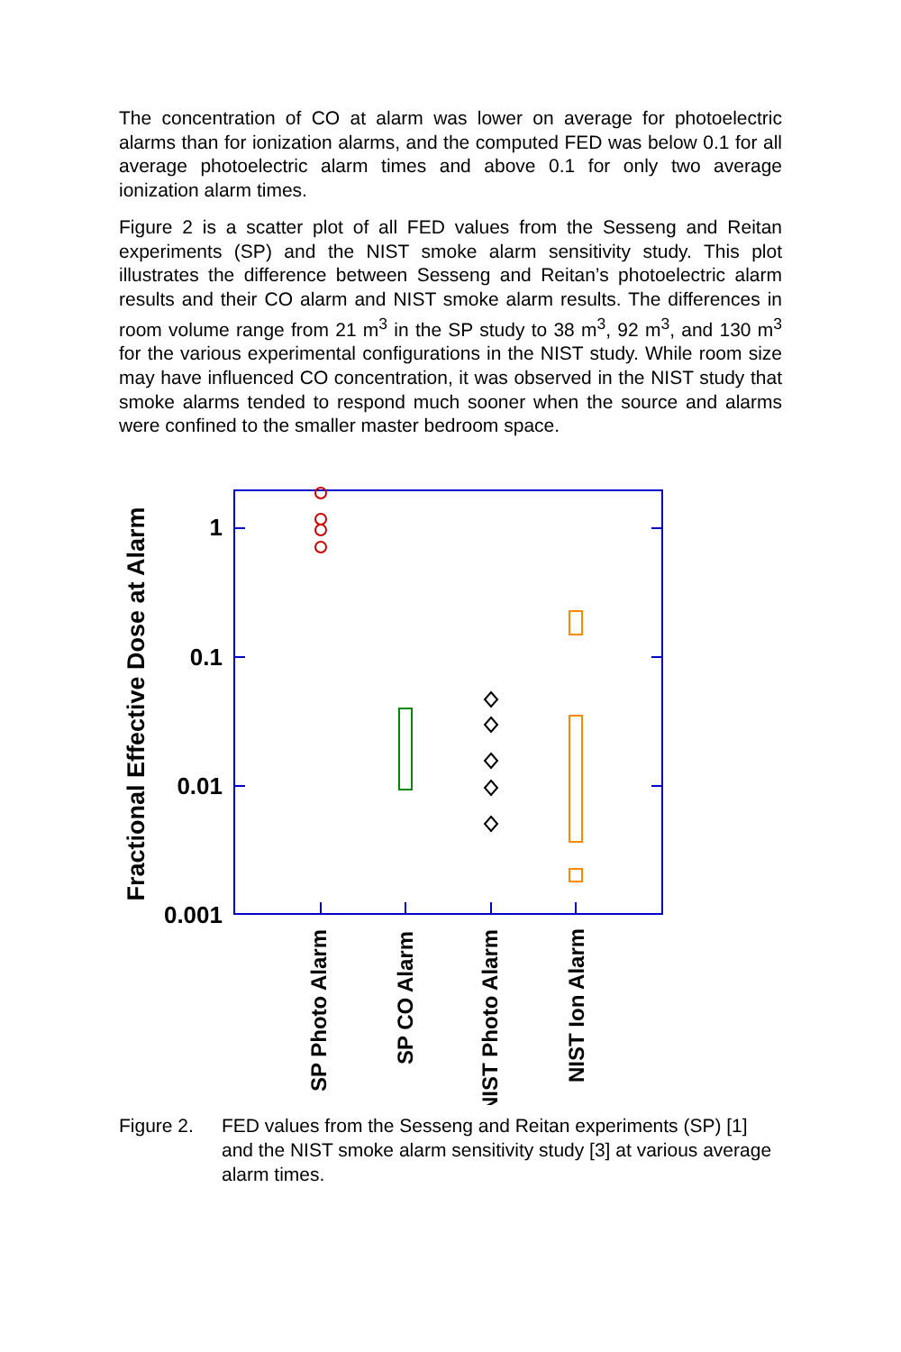The concentration of CO at alarm was lower on average for photoelectric alarms than for ionization alarms, and the computed FED was below 0.1 for all average photoelectric alarm times and above 0.1 for only two average ionization alarm times.
Figure 2 is a scatter plot of all FED values from the Sesseng and Reitan experiments (SP) and the NIST smoke alarm sensitivity study. This plot illustrates the difference between Sesseng and Reitan’s photoelectric alarm results and their CO alarm and NIST smoke alarm results. The differences in room volume range from 21 m<sup>3</sup> in the SP study to 38 m<sup>3</sup>, 92 m<sup>3</sup>, and 130 m<sup>3</sup> for the various experimental configurations in the NIST study. While room size may have influenced CO concentration, it was observed in the NIST study that smoke alarms tended to respond much sooner when the source and alarms were confined to the smaller master bedroom space.
1
0.1
0.01
0.001
Fractional Effective Dose at Alarm
SP Photo Alarm
SP CO Alarm
NIST Photo Alarm
NIST Ion Alarm
Figure 2. FED values from the Sesseng and Reitan experiments (SP) [1] and the NIST smoke alarm sensitivity study [3] at various average alarm times.